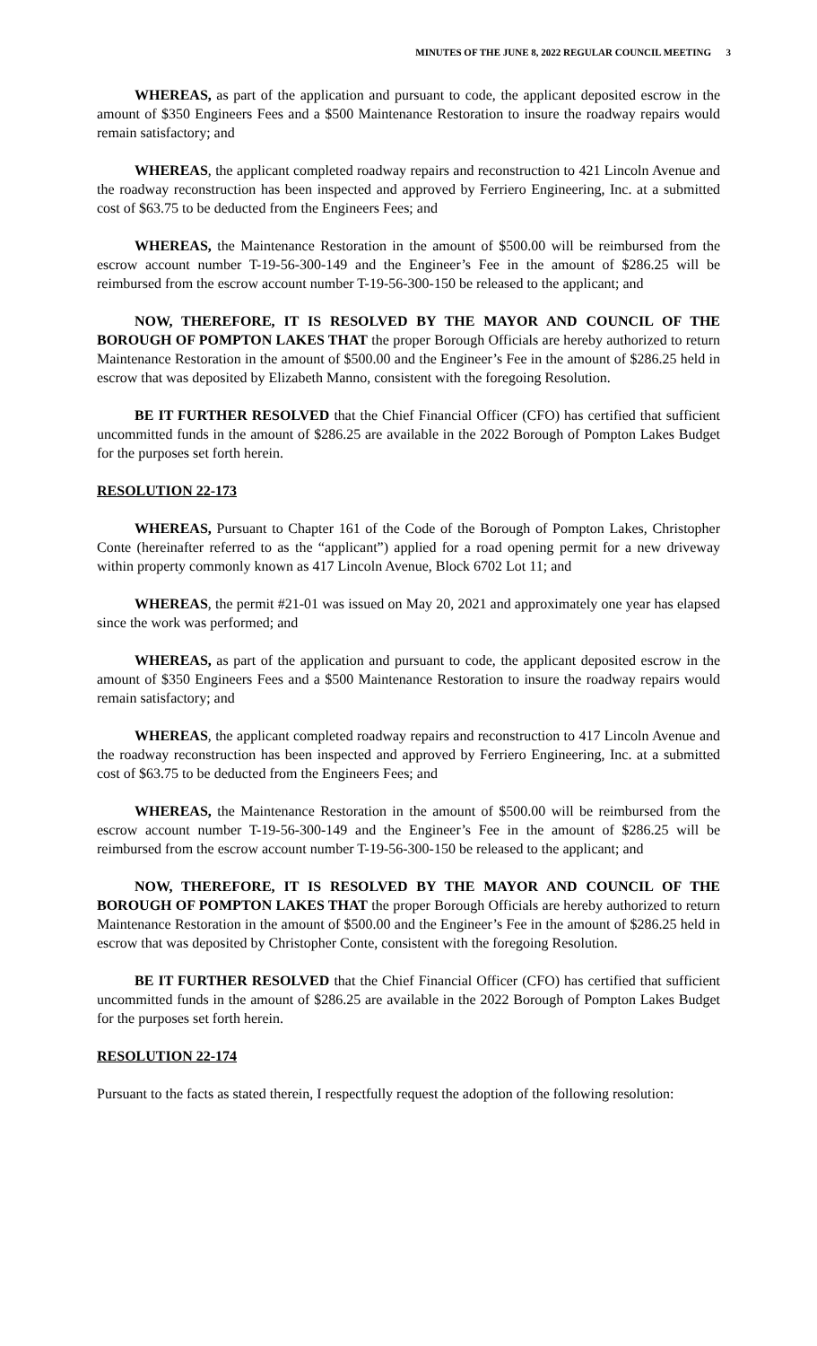MINUTES OF THE JUNE 8, 2022 REGULAR COUNCIL MEETING 3
WHEREAS, as part of the application and pursuant to code, the applicant deposited escrow in the amount of $350 Engineers Fees and a $500 Maintenance Restoration to insure the roadway repairs would remain satisfactory; and
WHEREAS, the applicant completed roadway repairs and reconstruction to 421 Lincoln Avenue and the roadway reconstruction has been inspected and approved by Ferriero Engineering, Inc. at a submitted cost of $63.75 to be deducted from the Engineers Fees; and
WHEREAS, the Maintenance Restoration in the amount of $500.00 will be reimbursed from the escrow account number T-19-56-300-149 and the Engineer’s Fee in the amount of $286.25 will be reimbursed from the escrow account number T-19-56-300-150 be released to the applicant; and
NOW, THEREFORE, IT IS RESOLVED BY THE MAYOR AND COUNCIL OF THE BOROUGH OF POMPTON LAKES THAT the proper Borough Officials are hereby authorized to return Maintenance Restoration in the amount of $500.00 and the Engineer’s Fee in the amount of $286.25 held in escrow that was deposited by Elizabeth Manno, consistent with the foregoing Resolution.
BE IT FURTHER RESOLVED that the Chief Financial Officer (CFO) has certified that sufficient uncommitted funds in the amount of $286.25 are available in the 2022 Borough of Pompton Lakes Budget for the purposes set forth herein.
RESOLUTION 22-173
WHEREAS, Pursuant to Chapter 161 of the Code of the Borough of Pompton Lakes, Christopher Conte (hereinafter referred to as the “applicant”) applied for a road opening permit for a new driveway within property commonly known as 417 Lincoln Avenue, Block 6702 Lot 11; and
WHEREAS, the permit #21-01 was issued on May 20, 2021 and approximately one year has elapsed since the work was performed; and
WHEREAS, as part of the application and pursuant to code, the applicant deposited escrow in the amount of $350 Engineers Fees and a $500 Maintenance Restoration to insure the roadway repairs would remain satisfactory; and
WHEREAS, the applicant completed roadway repairs and reconstruction to 417 Lincoln Avenue and the roadway reconstruction has been inspected and approved by Ferriero Engineering, Inc. at a submitted cost of $63.75 to be deducted from the Engineers Fees; and
WHEREAS, the Maintenance Restoration in the amount of $500.00 will be reimbursed from the escrow account number T-19-56-300-149 and the Engineer’s Fee in the amount of $286.25 will be reimbursed from the escrow account number T-19-56-300-150 be released to the applicant; and
NOW, THEREFORE, IT IS RESOLVED BY THE MAYOR AND COUNCIL OF THE BOROUGH OF POMPTON LAKES THAT the proper Borough Officials are hereby authorized to return Maintenance Restoration in the amount of $500.00 and the Engineer’s Fee in the amount of $286.25 held in escrow that was deposited by Christopher Conte, consistent with the foregoing Resolution.
BE IT FURTHER RESOLVED that the Chief Financial Officer (CFO) has certified that sufficient uncommitted funds in the amount of $286.25 are available in the 2022 Borough of Pompton Lakes Budget for the purposes set forth herein.
RESOLUTION 22-174
Pursuant to the facts as stated therein, I respectfully request the adoption of the following resolution: